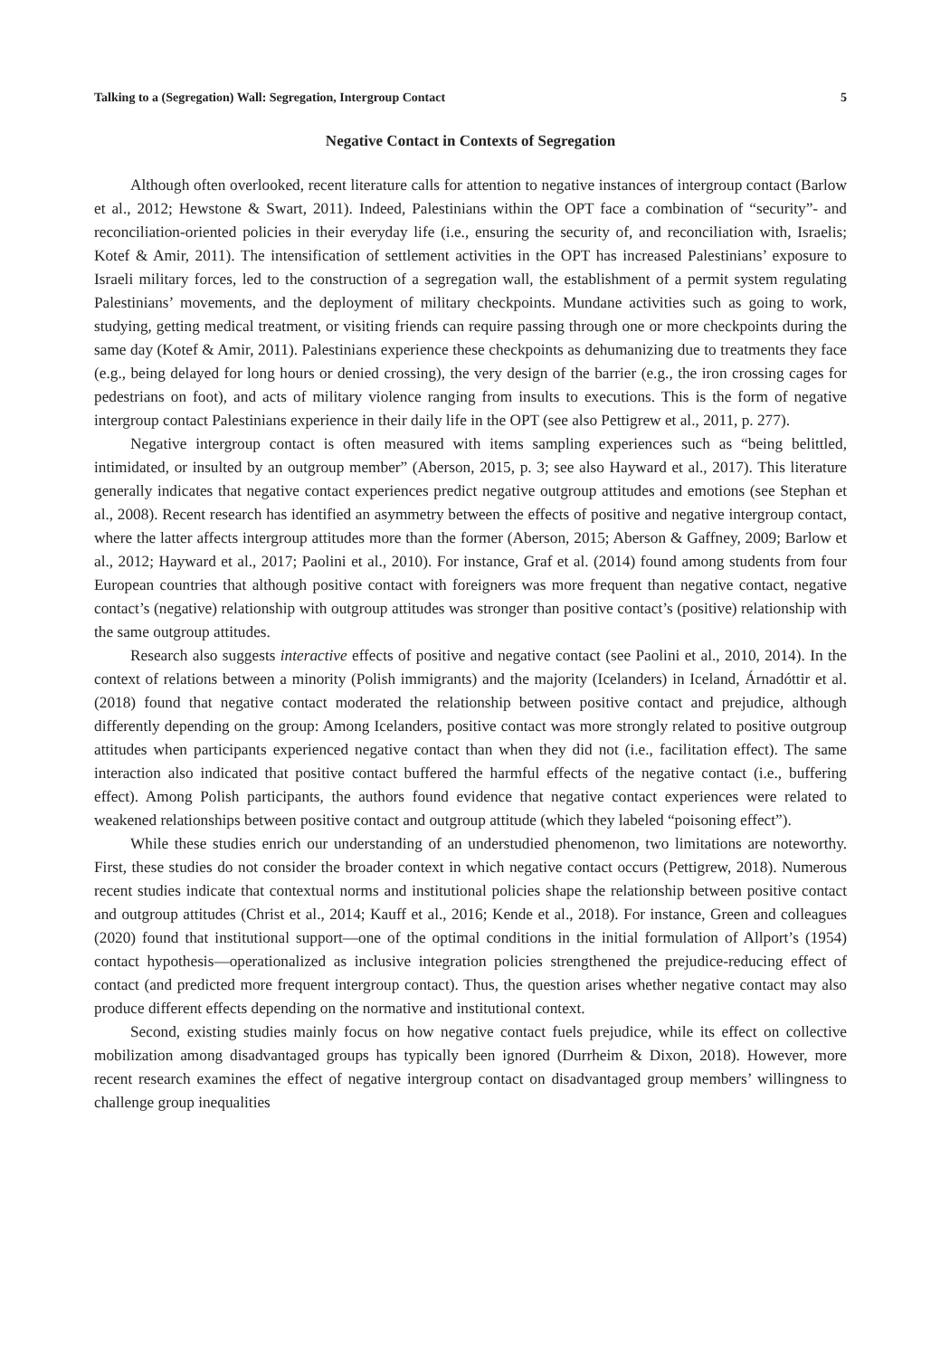Talking to a (Segregation) Wall: Segregation, Intergroup Contact 5
Negative Contact in Contexts of Segregation
Although often overlooked, recent literature calls for attention to negative instances of intergroup contact (Barlow et al., 2012; Hewstone & Swart, 2011). Indeed, Palestinians within the OPT face a combination of “security”- and reconciliation-oriented policies in their everyday life (i.e., ensuring the security of, and reconciliation with, Israelis; Kotef & Amir, 2011). The intensification of settlement activities in the OPT has increased Palestinians’ exposure to Israeli military forces, led to the construction of a segregation wall, the establishment of a permit system regulating Palestinians’ movements, and the deployment of military checkpoints. Mundane activities such as going to work, studying, getting medical treatment, or visiting friends can require passing through one or more checkpoints during the same day (Kotef & Amir, 2011). Palestinians experience these checkpoints as dehumanizing due to treatments they face (e.g., being delayed for long hours or denied crossing), the very design of the barrier (e.g., the iron crossing cages for pedestrians on foot), and acts of military violence ranging from insults to executions. This is the form of negative intergroup contact Palestinians experience in their daily life in the OPT (see also Pettigrew et al., 2011, p. 277).
Negative intergroup contact is often measured with items sampling experiences such as “being belittled, intimidated, or insulted by an outgroup member” (Aberson, 2015, p. 3; see also Hayward et al., 2017). This literature generally indicates that negative contact experiences predict negative outgroup attitudes and emotions (see Stephan et al., 2008). Recent research has identified an asymmetry between the effects of positive and negative intergroup contact, where the latter affects intergroup attitudes more than the former (Aberson, 2015; Aberson & Gaffney, 2009; Barlow et al., 2012; Hayward et al., 2017; Paolini et al., 2010). For instance, Graf et al. (2014) found among students from four European countries that although positive contact with foreigners was more frequent than negative contact, negative contact’s (negative) relationship with outgroup attitudes was stronger than positive contact’s (positive) relationship with the same outgroup attitudes.
Research also suggests interactive effects of positive and negative contact (see Paolini et al., 2010, 2014). In the context of relations between a minority (Polish immigrants) and the majority (Icelanders) in Iceland, Árnadóttir et al. (2018) found that negative contact moderated the relationship between positive contact and prejudice, although differently depending on the group: Among Icelanders, positive contact was more strongly related to positive outgroup attitudes when participants experienced negative contact than when they did not (i.e., facilitation effect). The same interaction also indicated that positive contact buffered the harmful effects of the negative contact (i.e., buffering effect). Among Polish participants, the authors found evidence that negative contact experiences were related to weakened relationships between positive contact and outgroup attitude (which they labeled “poisoning effect”).
While these studies enrich our understanding of an understudied phenomenon, two limitations are noteworthy. First, these studies do not consider the broader context in which negative contact occurs (Pettigrew, 2018). Numerous recent studies indicate that contextual norms and institutional policies shape the relationship between positive contact and outgroup attitudes (Christ et al., 2014; Kauff et al., 2016; Kende et al., 2018). For instance, Green and colleagues (2020) found that institutional support—one of the optimal conditions in the initial formulation of Allport’s (1954) contact hypothesis—operationalized as inclusive integration policies strengthened the prejudice-reducing effect of contact (and predicted more frequent intergroup contact). Thus, the question arises whether negative contact may also produce different effects depending on the normative and institutional context.
Second, existing studies mainly focus on how negative contact fuels prejudice, while its effect on collective mobilization among disadvantaged groups has typically been ignored (Durrheim & Dixon, 2018). However, more recent research examines the effect of negative intergroup contact on disadvantaged group members’ willingness to challenge group inequalities